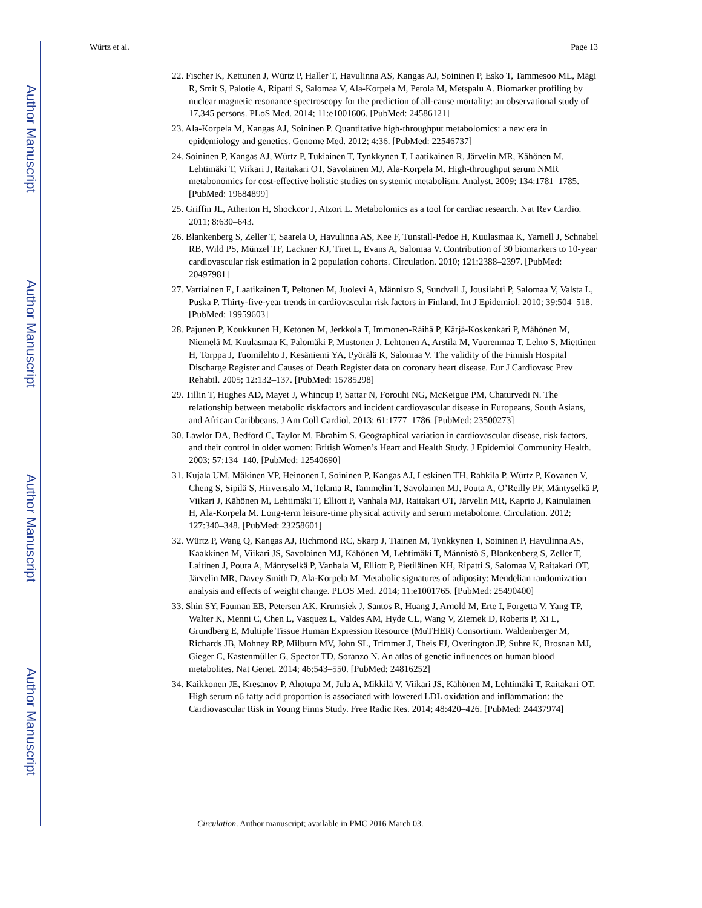Author Manuscript
Author Manuscript
Author Manuscript
Author Manuscript
Würtz et al. Page 13
22. Fischer K, Kettunen J, Würtz P, Haller T, Havulinna AS, Kangas AJ, Soininen P, Esko T, Tammesoo ML, Mägi R, Smit S, Palotie A, Ripatti S, Salomaa V, Ala-Korpela M, Perola M, Metspalu A. Biomarker profiling by nuclear magnetic resonance spectroscopy for the prediction of all-cause mortality: an observational study of 17,345 persons. PLoS Med. 2014; 11:e1001606. [PubMed: 24586121]
23. Ala-Korpela M, Kangas AJ, Soininen P. Quantitative high-throughput metabolomics: a new era in epidemiology and genetics. Genome Med. 2012; 4:36. [PubMed: 22546737]
24. Soininen P, Kangas AJ, Würtz P, Tukiainen T, Tynkkynen T, Laatikainen R, Järvelin MR, Kähönen M, Lehtimäki T, Viikari J, Raitakari OT, Savolainen MJ, Ala-Korpela M. High-throughput serum NMR metabonomics for cost-effective holistic studies on systemic metabolism. Analyst. 2009; 134:1781–1785. [PubMed: 19684899]
25. Griffin JL, Atherton H, Shockcor J, Atzori L. Metabolomics as a tool for cardiac research. Nat Rev Cardio. 2011; 8:630–643.
26. Blankenberg S, Zeller T, Saarela O, Havulinna AS, Kee F, Tunstall-Pedoe H, Kuulasmaa K, Yarnell J, Schnabel RB, Wild PS, Münzel TF, Lackner KJ, Tiret L, Evans A, Salomaa V. Contribution of 30 biomarkers to 10-year cardiovascular risk estimation in 2 population cohorts. Circulation. 2010; 121:2388–2397. [PubMed: 20497981]
27. Vartiainen E, Laatikainen T, Peltonen M, Juolevi A, Männisto S, Sundvall J, Jousilahti P, Salomaa V, Valsta L, Puska P. Thirty-five-year trends in cardiovascular risk factors in Finland. Int J Epidemiol. 2010; 39:504–518. [PubMed: 19959603]
28. Pajunen P, Koukkunen H, Ketonen M, Jerkkola T, Immonen-Räihä P, Kärjä-Koskenkari P, Mähönen M, Niemelä M, Kuulasmaa K, Palomäki P, Mustonen J, Lehtonen A, Arstila M, Vuorenmaa T, Lehto S, Miettinen H, Torppa J, Tuomilehto J, Kesäniemi YA, Pyörälä K, Salomaa V. The validity of the Finnish Hospital Discharge Register and Causes of Death Register data on coronary heart disease. Eur J Cardiovasc Prev Rehabil. 2005; 12:132–137. [PubMed: 15785298]
29. Tillin T, Hughes AD, Mayet J, Whincup P, Sattar N, Forouhi NG, McKeigue PM, Chaturvedi N. The relationship between metabolic riskfactors and incident cardiovascular disease in Europeans, South Asians, and African Caribbeans. J Am Coll Cardiol. 2013; 61:1777–1786. [PubMed: 23500273]
30. Lawlor DA, Bedford C, Taylor M, Ebrahim S. Geographical variation in cardiovascular disease, risk factors, and their control in older women: British Women’s Heart and Health Study. J Epidemiol Community Health. 2003; 57:134–140. [PubMed: 12540690]
31. Kujala UM, Mäkinen VP, Heinonen I, Soininen P, Kangas AJ, Leskinen TH, Rahkila P, Würtz P, Kovanen V, Cheng S, Sipilä S, Hirvensalo M, Telama R, Tammelin T, Savolainen MJ, Pouta A, O’Reilly PF, Mäntyselkä P, Viikari J, Kähönen M, Lehtimäki T, Elliott P, Vanhala MJ, Raitakari OT, Järvelin MR, Kaprio J, Kainulainen H, Ala-Korpela M. Long-term leisure-time physical activity and serum metabolome. Circulation. 2012; 127:340–348. [PubMed: 23258601]
32. Würtz P, Wang Q, Kangas AJ, Richmond RC, Skarp J, Tiainen M, Tynkkynen T, Soininen P, Havulinna AS, Kaakkinen M, Viikari JS, Savolainen MJ, Kähönen M, Lehtimäki T, Männistö S, Blankenberg S, Zeller T, Laitinen J, Pouta A, Mäntyselkä P, Vanhala M, Elliott P, Pietiläinen KH, Ripatti S, Salomaa V, Raitakari OT, Järvelin MR, Davey Smith D, Ala-Korpela M. Metabolic signatures of adiposity: Mendelian randomization analysis and effects of weight change. PLOS Med. 2014; 11:e1001765. [PubMed: 25490400]
33. Shin SY, Fauman EB, Petersen AK, Krumsiek J, Santos R, Huang J, Arnold M, Erte I, Forgetta V, Yang TP, Walter K, Menni C, Chen L, Vasquez L, Valdes AM, Hyde CL, Wang V, Ziemek D, Roberts P, Xi L, Grundberg E, Multiple Tissue Human Expression Resource (MuTHER) Consortium. Waldenberger M, Richards JB, Mohney RP, Milburn MV, John SL, Trimmer J, Theis FJ, Overington JP, Suhre K, Brosnan MJ, Gieger C, Kastenmüller G, Spector TD, Soranzo N. An atlas of genetic influences on human blood metabolites. Nat Genet. 2014; 46:543–550. [PubMed: 24816252]
34. Kaikkonen JE, Kresanov P, Ahotupa M, Jula A, Mikkilä V, Viikari JS, Kähönen M, Lehtimäki T, Raitakari OT. High serum n6 fatty acid proportion is associated with lowered LDL oxidation and inflammation: the Cardiovascular Risk in Young Finns Study. Free Radic Res. 2014; 48:420–426. [PubMed: 24437974]
Circulation. Author manuscript; available in PMC 2016 March 03.